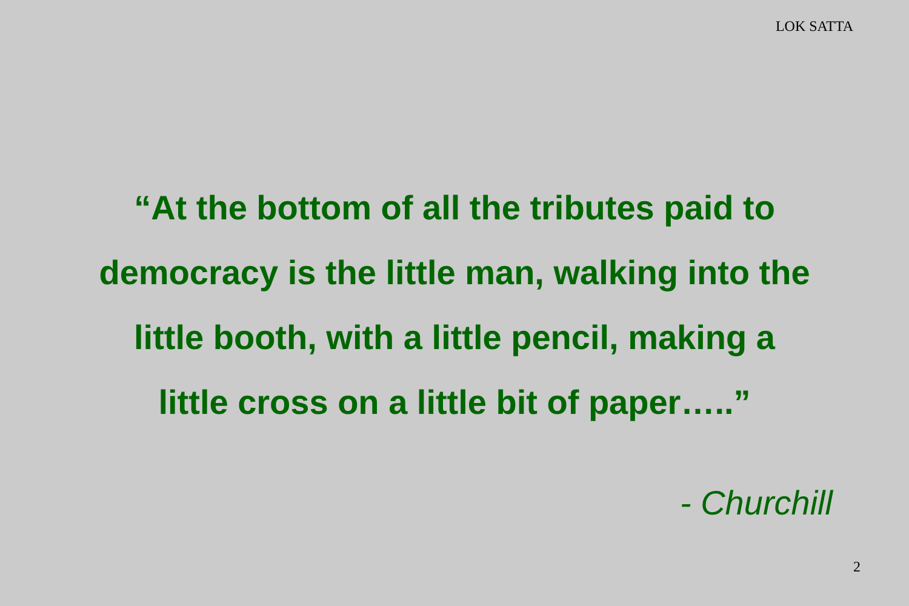LOK SATTA
“At the bottom of all the tributes paid to
democracy is the little man, walking into the
little booth, with a little pencil, making a
little cross on a little bit of paper…..”
- Churchill
2